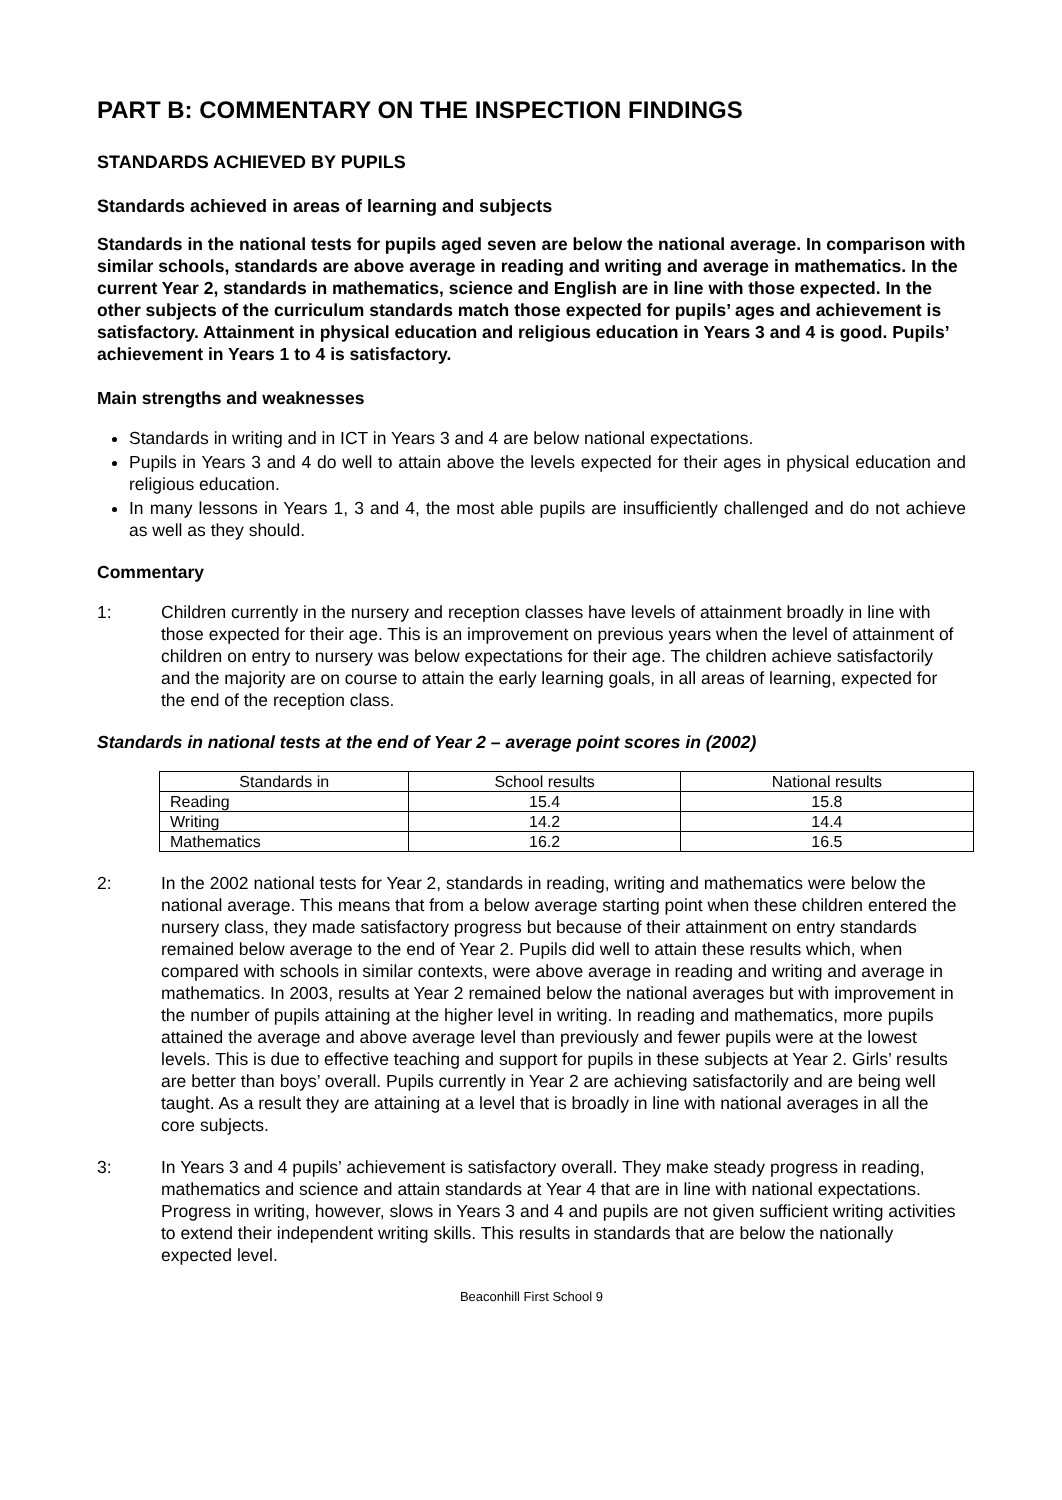PART B: COMMENTARY ON THE INSPECTION FINDINGS
STANDARDS ACHIEVED BY PUPILS
Standards achieved in areas of learning and subjects
Standards in the national tests for pupils aged seven are below the national average. In comparison with similar schools, standards are above average in reading and writing and average in mathematics. In the current Year 2, standards in mathematics, science and English are in line with those expected. In the other subjects of the curriculum standards match those expected for pupils’ ages and achievement is satisfactory. Attainment in physical education and religious education in Years 3 and 4 is good. Pupils’ achievement in Years 1 to 4 is satisfactory.
Main strengths and weaknesses
Standards in writing and in ICT in Years 3 and 4 are below national expectations.
Pupils in Years 3 and 4 do well to attain above the levels expected for their ages in physical education and religious education.
In many lessons in Years 1, 3 and 4, the most able pupils are insufficiently challenged and do not achieve as well as they should.
Commentary
1: Children currently in the nursery and reception classes have levels of attainment broadly in line with those expected for their age. This is an improvement on previous years when the level of attainment of children on entry to nursery was below expectations for their age. The children achieve satisfactorily and the majority are on course to attain the early learning goals, in all areas of learning, expected for the end of the reception class.
Standards in national tests at the end of Year 2 – average point scores in (2002)
| Standards in | School results | National results |
| --- | --- | --- |
| Reading | 15.4 | 15.8 |
| Writing | 14.2 | 14.4 |
| Mathematics | 16.2 | 16.5 |
2: In the 2002 national tests for Year 2, standards in reading, writing and mathematics were below the national average. This means that from a below average starting point when these children entered the nursery class, they made satisfactory progress but because of their attainment on entry standards remained below average to the end of Year 2. Pupils did well to attain these results which, when compared with schools in similar contexts, were above average in reading and writing and average in mathematics. In 2003, results at Year 2 remained below the national averages but with improvement in the number of pupils attaining at the higher level in writing. In reading and mathematics, more pupils attained the average and above average level than previously and fewer pupils were at the lowest levels. This is due to effective teaching and support for pupils in these subjects at Year 2. Girls’ results are better than boys’ overall. Pupils currently in Year 2 are achieving satisfactorily and are being well taught. As a result they are attaining at a level that is broadly in line with national averages in all the core subjects.
3: In Years 3 and 4 pupils’ achievement is satisfactory overall. They make steady progress in reading, mathematics and science and attain standards at Year 4 that are in line with national expectations. Progress in writing, however, slows in Years 3 and 4 and pupils are not given sufficient writing activities to extend their independent writing skills. This results in standards that are below the nationally expected level.
Beaconhill First School 9